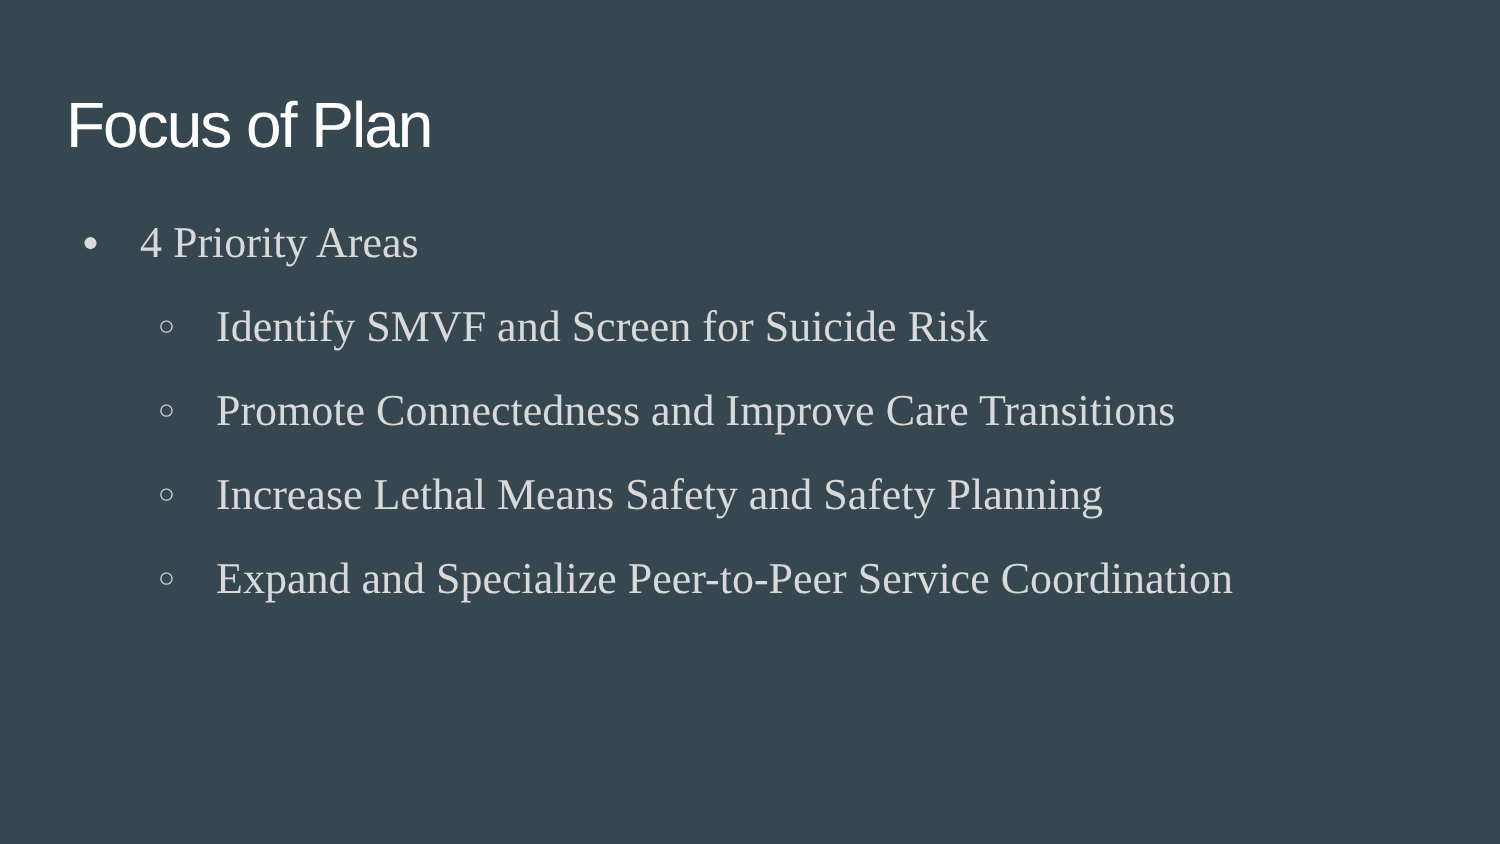Focus of Plan
● 4 Priority Areas
○ Identify SMVF and Screen for Suicide Risk
○ Promote Connectedness and Improve Care Transitions
○ Increase Lethal Means Safety and Safety Planning
○ Expand and Specialize Peer-to-Peer Service Coordination